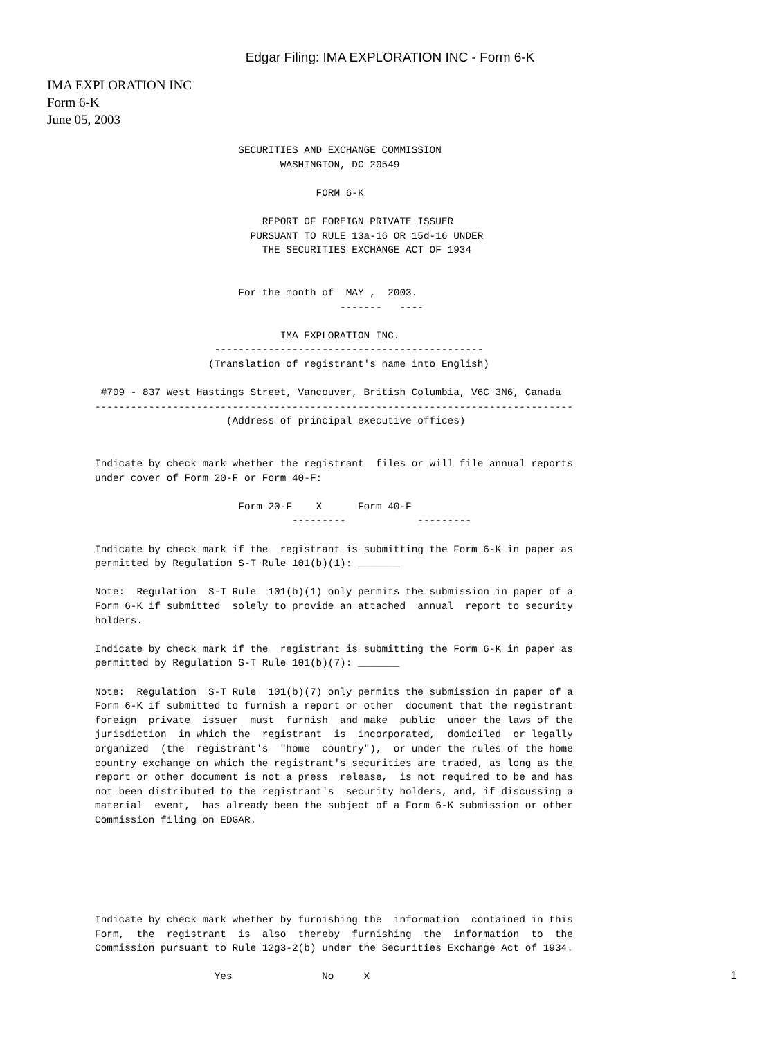Edgar Filing: IMA EXPLORATION INC - Form 6-K
IMA EXPLORATION INC
Form 6-K
June 05, 2003
                        SECURITIES AND EXCHANGE COMMISSION
                               WASHINGTON, DC 20549

                                     FORM 6-K

                            REPORT OF FOREIGN PRIVATE ISSUER
                          PURSUANT TO RULE 13a-16 OR 15d-16 UNDER
                            THE SECURITIES EXCHANGE ACT OF 1934


                        For the month of  MAY ,  2003.
                                         -------   ----

                               IMA EXPLORATION INC.
                    ---------------------------------------------
                   (Translation of registrant's name into English)

 #709 - 837 West Hastings Street, Vancouver, British Columbia, V6C 3N6, Canada
--------------------------------------------------------------------------------
                      (Address of principal executive offices)


Indicate by check mark whether the registrant  files or will file annual reports
under cover of Form 20-F or Form 40-F:

                        Form 20-F    X      Form 40-F
                                 ---------            ---------

Indicate by check mark if the  registrant is submitting the Form 6-K in paper as
permitted by Regulation S-T Rule 101(b)(1): _______

Note:  Regulation  S-T Rule  101(b)(1) only permits the submission in paper of a
Form 6-K if submitted  solely to provide an attached  annual  report to security
holders.

Indicate by check mark if the  registrant is submitting the Form 6-K in paper as
permitted by Regulation S-T Rule 101(b)(7): _______

Note:  Regulation  S-T Rule  101(b)(7) only permits the submission in paper of a
Form 6-K if submitted to furnish a report or other  document that the registrant
foreign  private  issuer  must  furnish  and make  public  under the laws of the
jurisdiction  in which the  registrant  is  incorporated,  domiciled  or legally
organized  (the  registrant's  "home  country"),  or under the rules of the home
country exchange on which the registrant's securities are traded, as long as the
report or other document is not a press  release,  is not required to be and has
not been distributed to the registrant's  security holders, and, if discussing a
material  event,  has already been the subject of a Form 6-K submission or other
Commission filing on EDGAR.






Indicate by check mark whether by furnishing the  information  contained in this
Form,  the  registrant  is  also  thereby  furnishing  the  information  to  the
Commission pursuant to Rule 12g3-2(b) under the Securities Exchange Act of 1934.

                    Yes               No     X
1